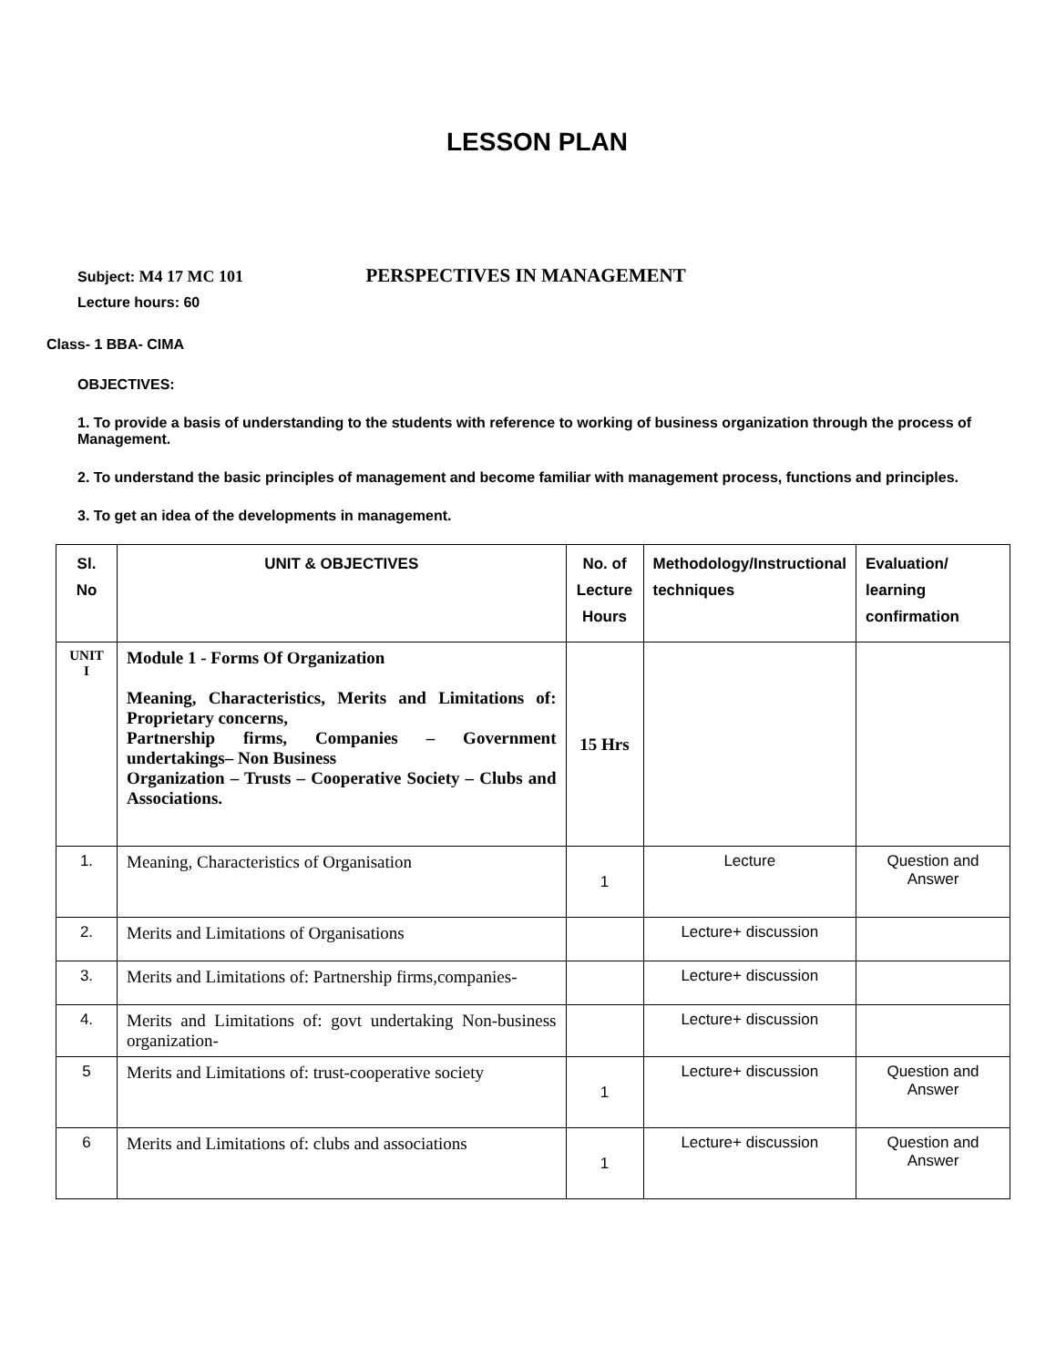LESSON PLAN
Subject: M4 17 MC 101 PERSPECTIVES IN MANAGEMENT
Lecture hours: 60
Class- 1 BBA- CIMA
OBJECTIVES:
1. To provide a basis of understanding to the students with reference to working of business organization through the process of Management.
2. To understand the basic principles of management and become familiar with management process, functions and principles.
3. To get an idea of the developments in management.
| Sl. No | UNIT & OBJECTIVES | No. of Lecture Hours | Methodology/Instructional techniques | Evaluation/ learning confirmation |
| --- | --- | --- | --- | --- |
| UNIT I | Module 1 - Forms Of Organization Meaning, Characteristics, Merits and Limitations of: Proprietary concerns, Partnership firms, Companies – Government undertakings– Non Business Organization – Trusts – Cooperative Society – Clubs and Associations. | 15 Hrs | | |
| 1. | Meaning, Characteristics of Organisation | 1 | Lecture | Question and Answer |
| 2. | Merits and Limitations of Organisations | | Lecture+ discussion | |
| 3. | Merits and Limitations of: Partnership firms,companies- | | Lecture+ discussion | |
| 4. | Merits and Limitations of: govt undertaking Non-business organization- | | Lecture+ discussion | |
| 5 | Merits and Limitations of: trust-cooperative society | 1 | Lecture+ discussion | Question and Answer |
| 6 | Merits and Limitations of: clubs and associations | 1 | Lecture+ discussion | Question and Answer |